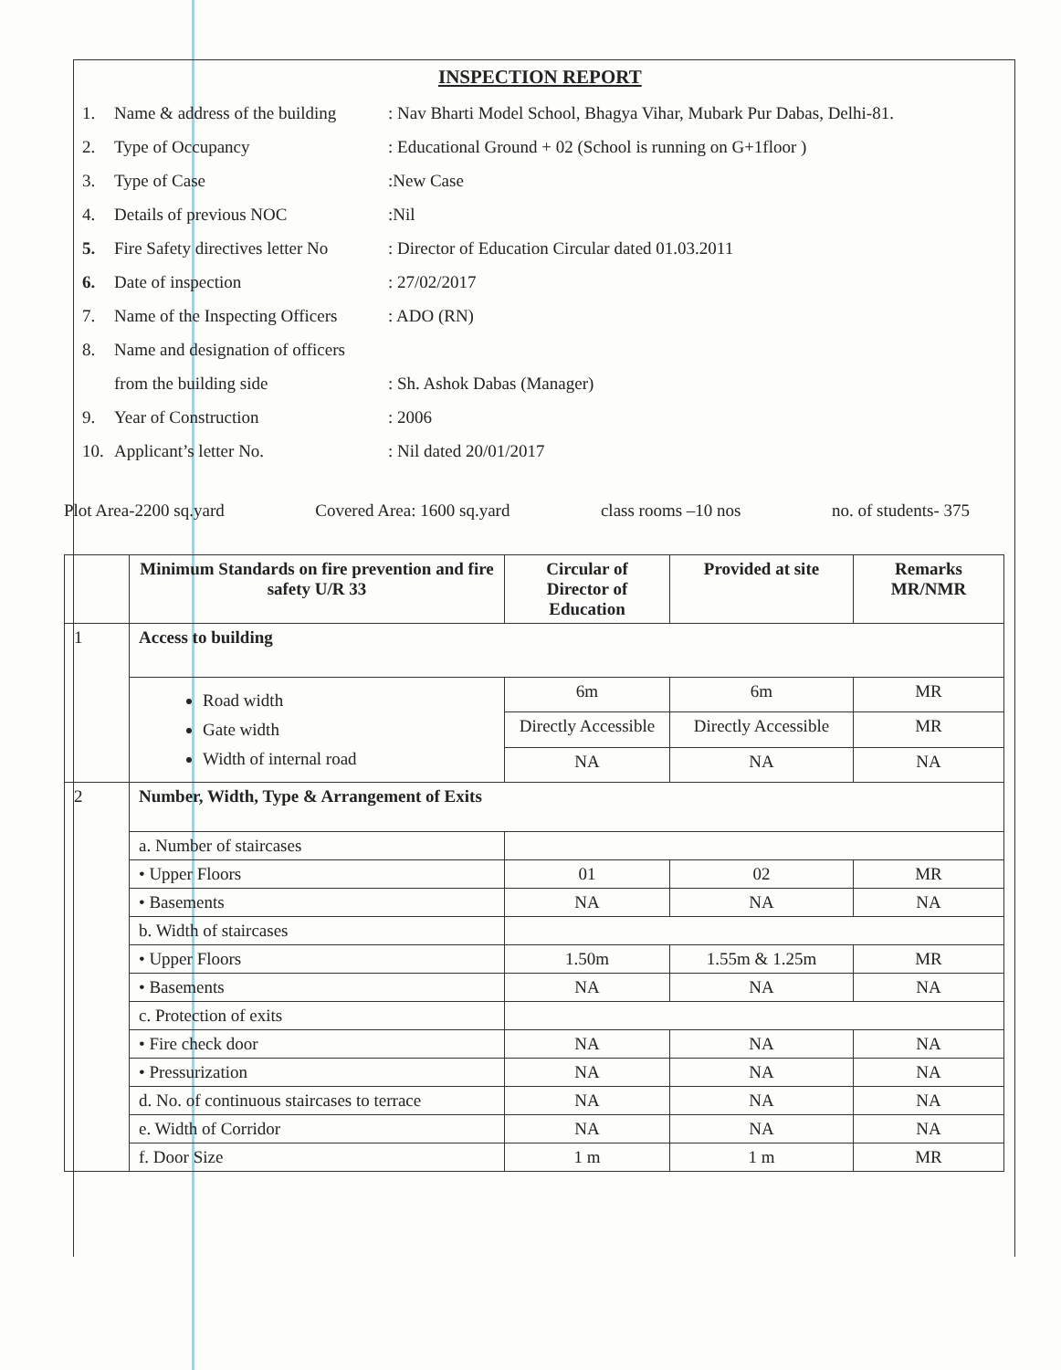INSPECTION REPORT
1. Name & address of the building: Nav Bharti Model School, Bhagya Vihar, Mubark Pur Dabas, Delhi-81.
2. Type of Occupancy: Educational Ground + 02 (School is running on G+1floor )
3. Type of Case:New Case
4. Details of previous NOC:Nil
5. Fire Safety directives letter No: Director of Education Circular dated 01.03.2011
6. Date of inspection: 27/02/2017
7. Name of the Inspecting Officers: ADO (RN)
8. Name and designation of officers
from the building side: Sh. Ashok Dabas (Manager)
9. Year of Construction: 2006
10. Applicant’s letter No.: Nil dated 20/01/2017
Plot Area-2200 sq.yard Covered Area: 1600 sq.yard class rooms –10 nos no. of students- 375
| | Minimum Standards on fire prevention and fire safety U/R 33 | Circular of Director of Education | Provided at site | Remarks MR/NMR |
| --- | --- | --- | --- | --- |
| 1 | Access to building | | | |
| | Road width Gate width Width of internal road | 6m | 6m | MR |
| | | Directly Accessible | Directly Accessible | MR |
| | | NA | NA | NA |
| 2 | Number, Width, Type & Arrangement of Exits | | | |
| | a. Number of staircases | | | |
| | • Upper Floors | 01 | 02 | MR |
| | • Basements | NA | NA | NA |
| | b. Width of staircases | | | |
| | • Upper Floors | 1.50m | 1.55m & 1.25m | MR |
| | • Basements | NA | NA | NA |
| | c. Protection of exits | | | |
| | • Fire check door | NA | NA | NA |
| | • Pressurization | NA | NA | NA |
| | d. No. of continuous staircases to terrace | NA | NA | NA |
| | e. Width of Corridor | NA | NA | NA |
| | f. Door Size | 1 m | 1 m | MR |